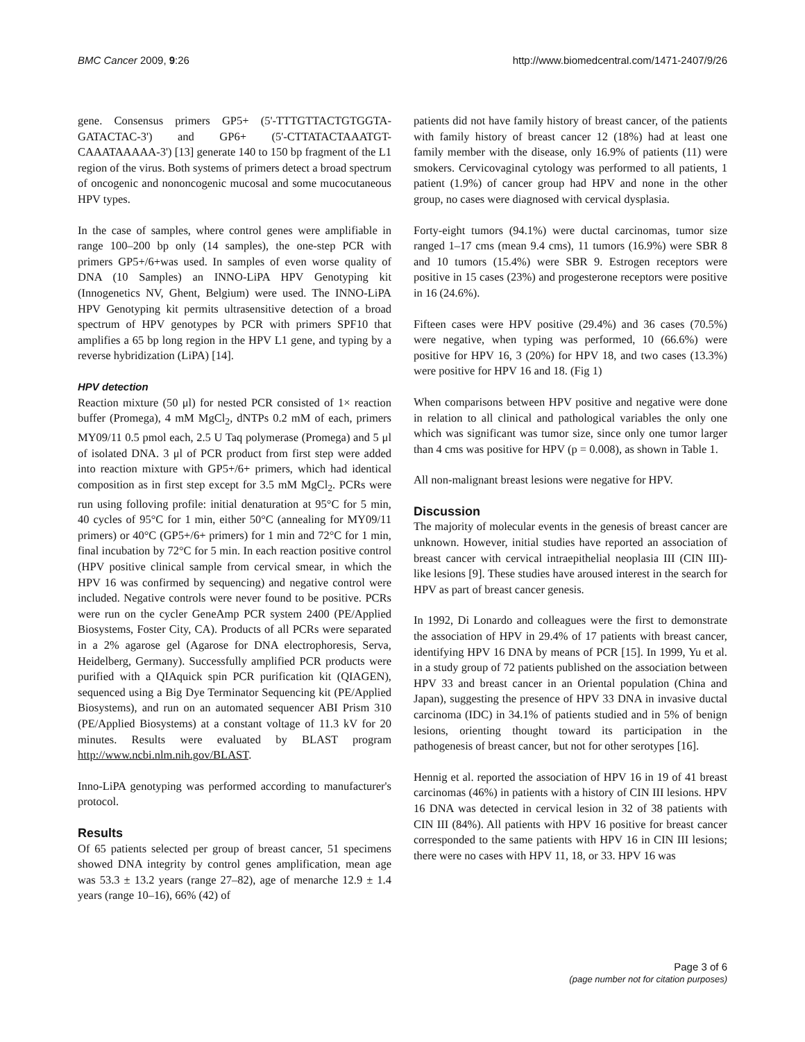BMC Cancer 2009, 9:26 http://www.biomedcentral.com/1471-2407/9/26
gene. Consensus primers GP5+ (5'-TTTGTTACTGTGGTA-GATACTAC-3') and GP6+ (5'-CTTATACTAAATGT-CAAATAAAAA-3') [13] generate 140 to 150 bp fragment of the L1 region of the virus. Both systems of primers detect a broad spectrum of oncogenic and nononcogenic mucosal and some mucocutaneous HPV types.
In the case of samples, where control genes were amplifiable in range 100–200 bp only (14 samples), the one-step PCR with primers GP5+/6+was used. In samples of even worse quality of DNA (10 Samples) an INNO-LiPA HPV Genotyping kit (Innogenetics NV, Ghent, Belgium) were used. The INNO-LiPA HPV Genotyping kit permits ultrasensitive detection of a broad spectrum of HPV genotypes by PCR with primers SPF10 that amplifies a 65 bp long region in the HPV L1 gene, and typing by a reverse hybridization (LiPA) [14].
HPV detection
Reaction mixture (50 μl) for nested PCR consisted of 1× reaction buffer (Promega), 4 mM MgCl<sub>2</sub>, dNTPs 0.2 mM of each, primers MY09/11 0.5 pmol each, 2.5 U Taq polymerase (Promega) and 5 μl of isolated DNA. 3 μl of PCR product from first step were added into reaction mixture with GP5+/6+ primers, which had identical composition as in first step except for 3.5 mM MgCl<sub>2</sub>. PCRs were run using folloving profile: initial denaturation at 95°C for 5 min, 40 cycles of 95°C for 1 min, either 50°C (annealing for MY09/11 primers) or 40°C (GP5+/6+ primers) for 1 min and 72°C for 1 min, final incubation by 72°C for 5 min. In each reaction positive control (HPV positive clinical sample from cervical smear, in which the HPV 16 was confirmed by sequencing) and negative control were included. Negative controls were never found to be positive. PCRs were run on the cycler GeneAmp PCR system 2400 (PE/Applied Biosystems, Foster City, CA). Products of all PCRs were separated in a 2% agarose gel (Agarose for DNA electrophoresis, Serva, Heidelberg, Germany). Successfully amplified PCR products were purified with a QIAquick spin PCR purification kit (QIAGEN), sequenced using a Big Dye Terminator Sequencing kit (PE/Applied Biosystems), and run on an automated sequencer ABI Prism 310 (PE/Applied Biosystems) at a constant voltage of 11.3 kV for 20 minutes. Results were evaluated by BLAST program http://www.ncbi.nlm.nih.gov/BLAST.
Inno-LiPA genotyping was performed according to manufacturer's protocol.
Results
Of 65 patients selected per group of breast cancer, 51 specimens showed DNA integrity by control genes amplification, mean age was 53.3 ± 13.2 years (range 27–82), age of menarche 12.9 ± 1.4 years (range 10–16), 66% (42) of
patients did not have family history of breast cancer, of the patients with family history of breast cancer 12 (18%) had at least one family member with the disease, only 16.9% of patients (11) were smokers. Cervicovaginal cytology was performed to all patients, 1 patient (1.9%) of cancer group had HPV and none in the other group, no cases were diagnosed with cervical dysplasia.
Forty-eight tumors (94.1%) were ductal carcinomas, tumor size ranged 1–17 cms (mean 9.4 cms), 11 tumors (16.9%) were SBR 8 and 10 tumors (15.4%) were SBR 9. Estrogen receptors were positive in 15 cases (23%) and progesterone receptors were positive in 16 (24.6%).
Fifteen cases were HPV positive (29.4%) and 36 cases (70.5%) were negative, when typing was performed, 10 (66.6%) were positive for HPV 16, 3 (20%) for HPV 18, and two cases (13.3%) were positive for HPV 16 and 18. (Fig 1)
When comparisons between HPV positive and negative were done in relation to all clinical and pathological variables the only one which was significant was tumor size, since only one tumor larger than 4 cms was positive for HPV (p = 0.008), as shown in Table 1.
All non-malignant breast lesions were negative for HPV.
Discussion
The majority of molecular events in the genesis of breast cancer are unknown. However, initial studies have reported an association of breast cancer with cervical intraepithelial neoplasia III (CIN III)-like lesions [9]. These studies have aroused interest in the search for HPV as part of breast cancer genesis.
In 1992, Di Lonardo and colleagues were the first to demonstrate the association of HPV in 29.4% of 17 patients with breast cancer, identifying HPV 16 DNA by means of PCR [15]. In 1999, Yu et al. in a study group of 72 patients published on the association between HPV 33 and breast cancer in an Oriental population (China and Japan), suggesting the presence of HPV 33 DNA in invasive ductal carcinoma (IDC) in 34.1% of patients studied and in 5% of benign lesions, orienting thought toward its participation in the pathogenesis of breast cancer, but not for other serotypes [16].
Hennig et al. reported the association of HPV 16 in 19 of 41 breast carcinomas (46%) in patients with a history of CIN III lesions. HPV 16 DNA was detected in cervical lesion in 32 of 38 patients with CIN III (84%). All patients with HPV 16 positive for breast cancer corresponded to the same patients with HPV 16 in CIN III lesions; there were no cases with HPV 11, 18, or 33. HPV 16 was
Page 3 of 6
(page number not for citation purposes)